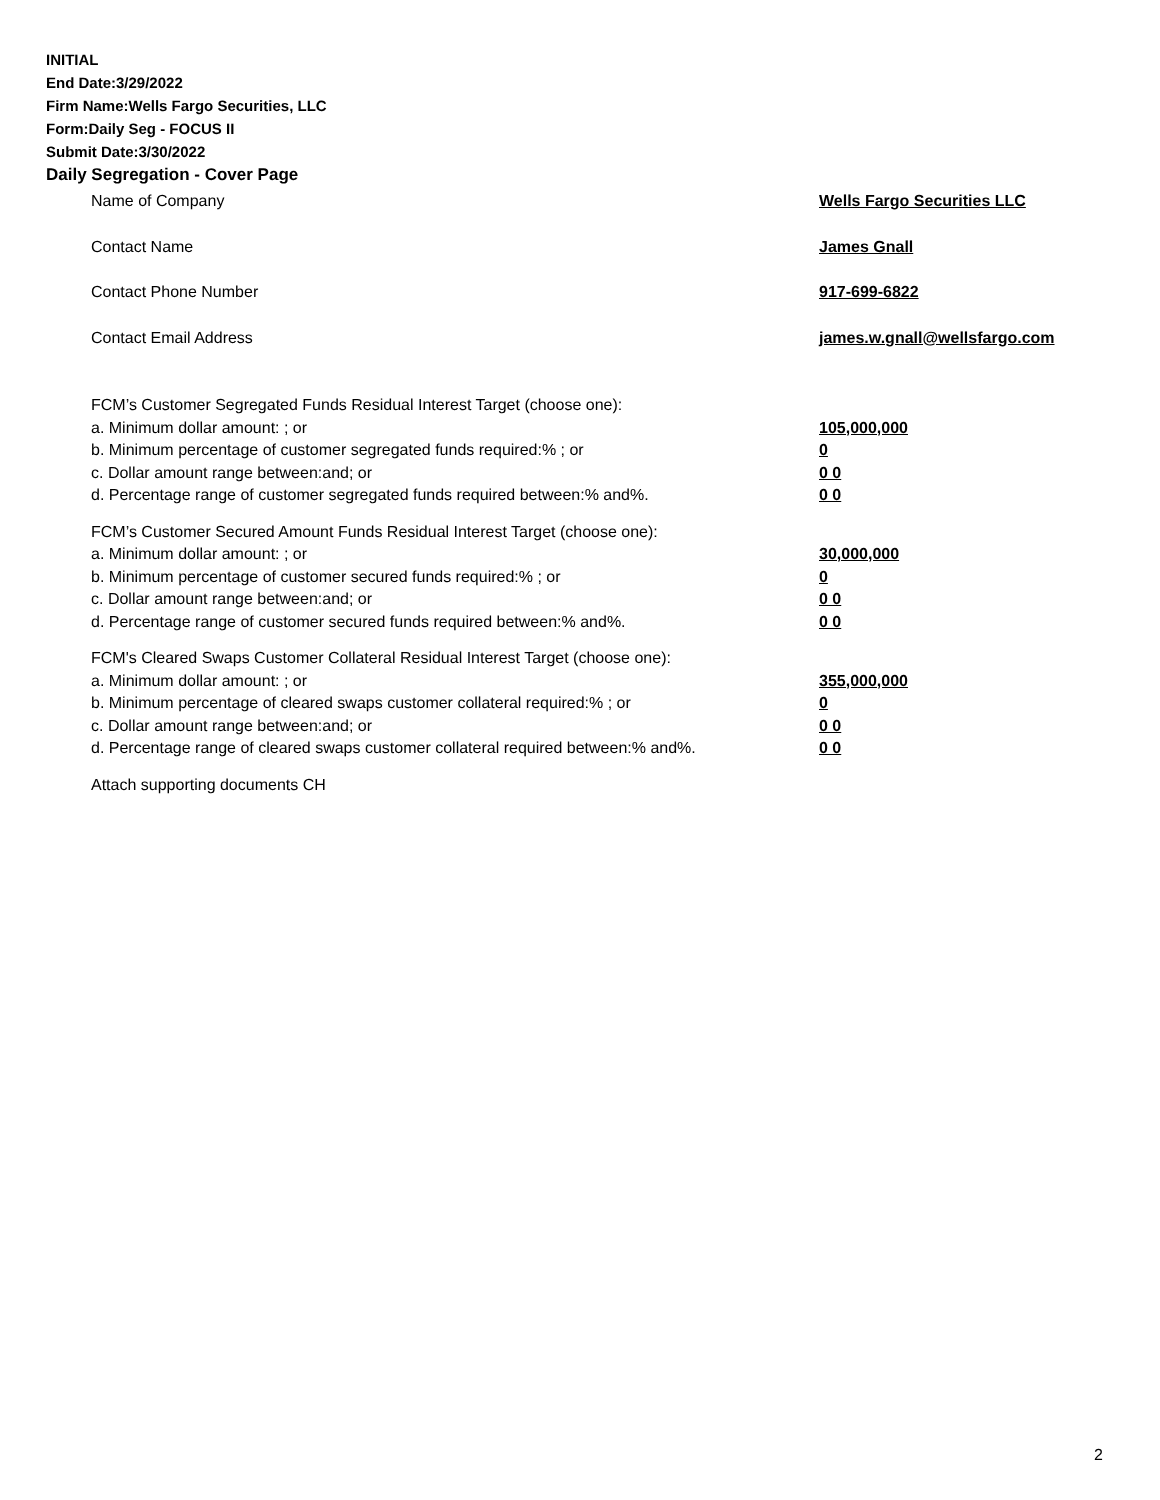INITIAL
End Date:3/29/2022
Firm Name:Wells Fargo Securities, LLC
Form:Daily Seg - FOCUS II
Submit Date:3/30/2022
Daily Segregation - Cover Page
Name of Company Wells Fargo Securities LLC
Contact Name James Gnall
Contact Phone Number 917-699-6822
Contact Email Address james.w.gnall@wellsfargo.com
FCM’s Customer Segregated Funds Residual Interest Target (choose one):
a. Minimum dollar amount: ; or 105,000,000
b. Minimum percentage of customer segregated funds required:% ; or 0
c. Dollar amount range between:and; or 0 0
d. Percentage range of customer segregated funds required between:% and%. 0 0
FCM’s Customer Secured Amount Funds Residual Interest Target (choose one):
a. Minimum dollar amount: ; or 30,000,000
b. Minimum percentage of customer secured funds required:% ; or 0
c. Dollar amount range between:and; or 0 0
d. Percentage range of customer secured funds required between:% and%. 0 0
FCM's Cleared Swaps Customer Collateral Residual Interest Target (choose one):
a. Minimum dollar amount: ; or 355,000,000
b. Minimum percentage of cleared swaps customer collateral required:% ; or 0
c. Dollar amount range between:and; or 0 0
d. Percentage range of cleared swaps customer collateral required between:% and%.
0 0
Attach supporting documents CH
2